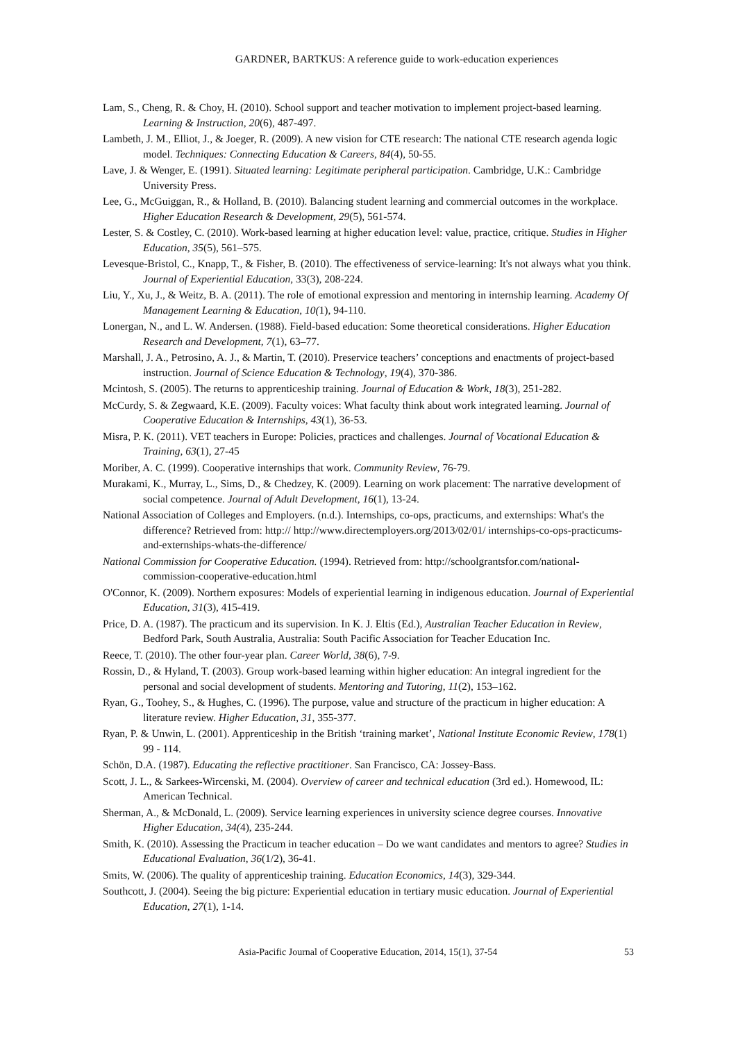GARDNER, BARTKUS: A reference guide to work-education experiences
Lam, S., Cheng, R. & Choy, H. (2010). School support and teacher motivation to implement project-based learning. Learning & Instruction, 20(6), 487-497.
Lambeth, J. M., Elliot, J., & Joeger, R. (2009). A new vision for CTE research: The national CTE research agenda logic model. Techniques: Connecting Education & Careers, 84(4), 50-55.
Lave, J. & Wenger, E. (1991). Situated learning: Legitimate peripheral participation. Cambridge, U.K.: Cambridge University Press.
Lee, G., McGuiggan, R., & Holland, B. (2010). Balancing student learning and commercial outcomes in the workplace. Higher Education Research & Development, 29(5), 561-574.
Lester, S. & Costley, C. (2010). Work-based learning at higher education level: value, practice, critique. Studies in Higher Education, 35(5), 561–575.
Levesque-Bristol, C., Knapp, T., & Fisher, B. (2010). The effectiveness of service-learning: It's not always what you think. Journal of Experiential Education, 33(3), 208-224.
Liu, Y., Xu, J., & Weitz, B. A. (2011). The role of emotional expression and mentoring in internship learning. Academy Of Management Learning & Education, 10(1), 94-110.
Lonergan, N., and L. W. Andersen. (1988). Field-based education: Some theoretical considerations. Higher Education Research and Development, 7(1), 63–77.
Marshall, J. A., Petrosino, A. J., & Martin, T. (2010). Preservice teachers’ conceptions and enactments of project-based instruction. Journal of Science Education & Technology, 19(4), 370-386.
Mcintosh, S. (2005). The returns to apprenticeship training. Journal of Education & Work, 18(3), 251-282.
McCurdy, S. & Zegwaard, K.E. (2009). Faculty voices: What faculty think about work integrated learning. Journal of Cooperative Education & Internships, 43(1), 36-53.
Misra, P. K. (2011). VET teachers in Europe: Policies, practices and challenges. Journal of Vocational Education & Training, 63(1), 27-45
Moriber, A. C. (1999). Cooperative internships that work. Community Review, 76-79.
Murakami, K., Murray, L., Sims, D., & Chedzey, K. (2009). Learning on work placement: The narrative development of social competence. Journal of Adult Development, 16(1), 13-24.
National Association of Colleges and Employers. (n.d.). Internships, co-ops, practicums, and externships: What's the difference? Retrieved from: http:// http://www.directemployers.org/2013/02/01/ internships-co-ops-practicums-and-externships-whats-the-difference/
National Commission for Cooperative Education. (1994). Retrieved from: http://schoolgrantsfor.com/national-commission-cooperative-education.html
O'Connor, K. (2009). Northern exposures: Models of experiential learning in indigenous education. Journal of Experiential Education, 31(3), 415-419.
Price, D. A. (1987). The practicum and its supervision. In K. J. Eltis (Ed.), Australian Teacher Education in Review, Bedford Park, South Australia, Australia: South Pacific Association for Teacher Education Inc.
Reece, T. (2010). The other four-year plan. Career World, 38(6), 7-9.
Rossin, D., & Hyland, T. (2003). Group work-based learning within higher education: An integral ingredient for the personal and social development of students. Mentoring and Tutoring, 11(2), 153–162.
Ryan, G., Toohey, S., & Hughes, C. (1996). The purpose, value and structure of the practicum in higher education: A literature review. Higher Education, 31, 355-377.
Ryan, P. & Unwin, L. (2001). Apprenticeship in the British ‘training market’, National Institute Economic Review, 178(1) 99 - 114.
Schön, D.A. (1987). Educating the reflective practitioner. San Francisco, CA: Jossey-Bass.
Scott, J. L., & Sarkees-Wircenski, M. (2004). Overview of career and technical education (3rd ed.). Homewood, IL: American Technical.
Sherman, A., & McDonald, L. (2009). Service learning experiences in university science degree courses. Innovative Higher Education, 34(4), 235-244.
Smith, K. (2010). Assessing the Practicum in teacher education – Do we want candidates and mentors to agree? Studies in Educational Evaluation, 36(1/2), 36-41.
Smits, W. (2006). The quality of apprenticeship training. Education Economics, 14(3), 329-344.
Southcott, J. (2004). Seeing the big picture: Experiential education in tertiary music education. Journal of Experiential Education, 27(1), 1-14.
Asia-Pacific Journal of Cooperative Education, 2014, 15(1), 37-54 53